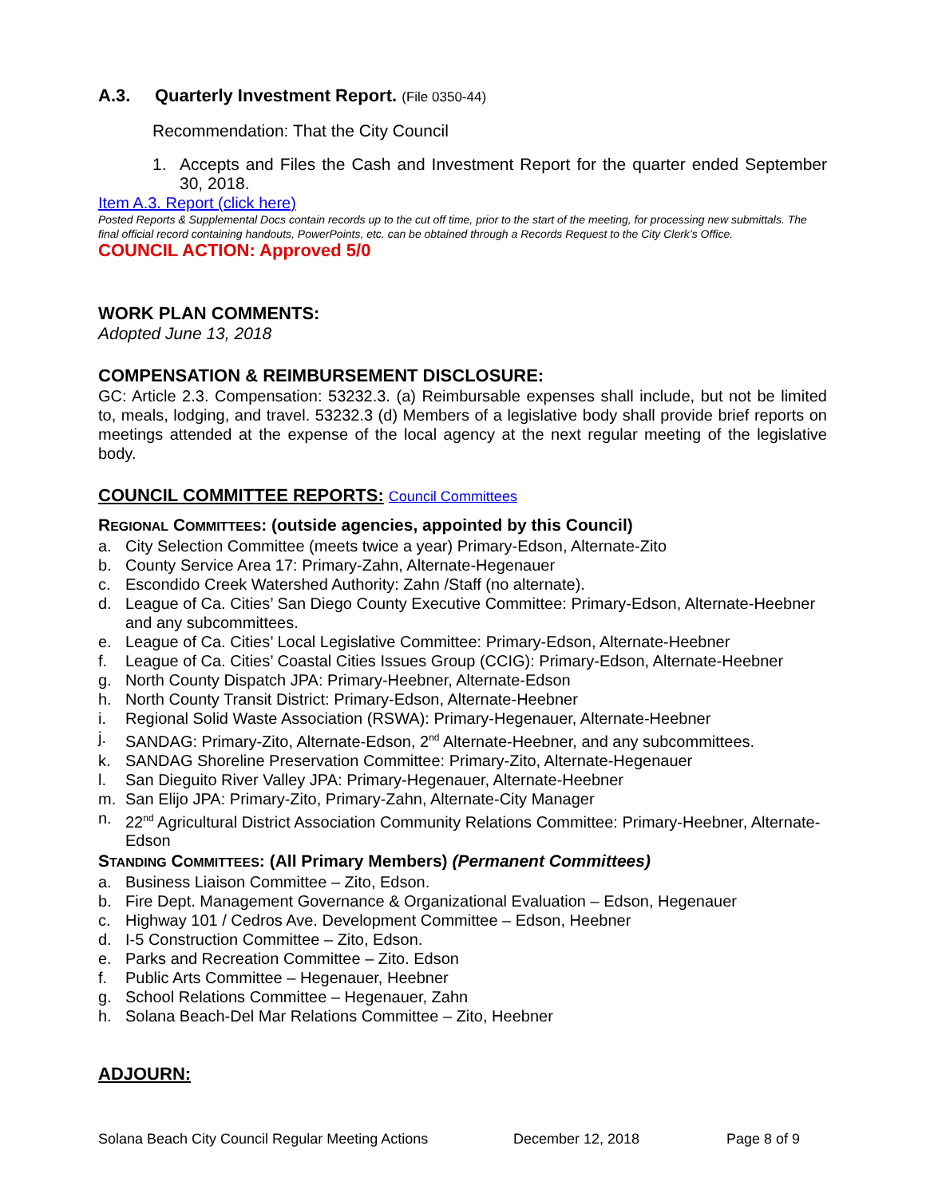A.3. Quarterly Investment Report. (File 0350-44)
Recommendation: That the City Council
1. Accepts and Files the Cash and Investment Report for the quarter ended September 30, 2018.
Item A.3. Report (click here)
Posted Reports & Supplemental Docs contain records up to the cut off time, prior to the start of the meeting, for processing new submittals. The final official record containing handouts, PowerPoints, etc. can be obtained through a Records Request to the City Clerk’s Office.
COUNCIL ACTION: Approved 5/0
WORK PLAN COMMENTS:
Adopted June 13, 2018
COMPENSATION & REIMBURSEMENT DISCLOSURE:
GC: Article 2.3. Compensation: 53232.3. (a) Reimbursable expenses shall include, but not be limited to, meals, lodging, and travel. 53232.3 (d) Members of a legislative body shall provide brief reports on meetings attended at the expense of the local agency at the next regular meeting of the legislative body.
COUNCIL COMMITTEE REPORTS: Council Committees
REGIONAL COMMITTEES: (outside agencies, appointed by this Council)
a. City Selection Committee (meets twice a year) Primary-Edson, Alternate-Zito
b. County Service Area 17: Primary-Zahn, Alternate-Hegenauer
c. Escondido Creek Watershed Authority: Zahn /Staff (no alternate).
d. League of Ca. Cities’ San Diego County Executive Committee: Primary-Edson, Alternate-Heebner and any subcommittees.
e. League of Ca. Cities’ Local Legislative Committee: Primary-Edson, Alternate-Heebner
f. League of Ca. Cities’ Coastal Cities Issues Group (CCIG): Primary-Edson, Alternate-Heebner
g. North County Dispatch JPA: Primary-Heebner, Alternate-Edson
h. North County Transit District: Primary-Edson, Alternate-Heebner
i. Regional Solid Waste Association (RSWA): Primary-Hegenauer, Alternate-Heebner
j. SANDAG: Primary-Zito, Alternate-Edson, 2<sup>nd</sup> Alternate-Heebner, and any subcommittees.
k. SANDAG Shoreline Preservation Committee: Primary-Zito, Alternate-Hegenauer
l. San Dieguito River Valley JPA: Primary-Hegenauer, Alternate-Heebner
m. San Elijo JPA: Primary-Zito, Primary-Zahn, Alternate-City Manager
n. 22<sup>nd</sup> Agricultural District Association Community Relations Committee: Primary-Heebner, Alternate-Edson
STANDING COMMITTEES: (All Primary Members) (Permanent Committees)
a. Business Liaison Committee – Zito, Edson.
b. Fire Dept. Management Governance & Organizational Evaluation – Edson, Hegenauer
c. Highway 101 / Cedros Ave. Development Committee – Edson, Heebner
d. I-5 Construction Committee – Zito, Edson.
e. Parks and Recreation Committee – Zito. Edson
f. Public Arts Committee – Hegenauer, Heebner
g. School Relations Committee – Hegenauer, Zahn
h. Solana Beach-Del Mar Relations Committee – Zito, Heebner
ADJOURN:
Solana Beach City Council Regular Meeting Actions December 12, 2018 Page 8 of 9